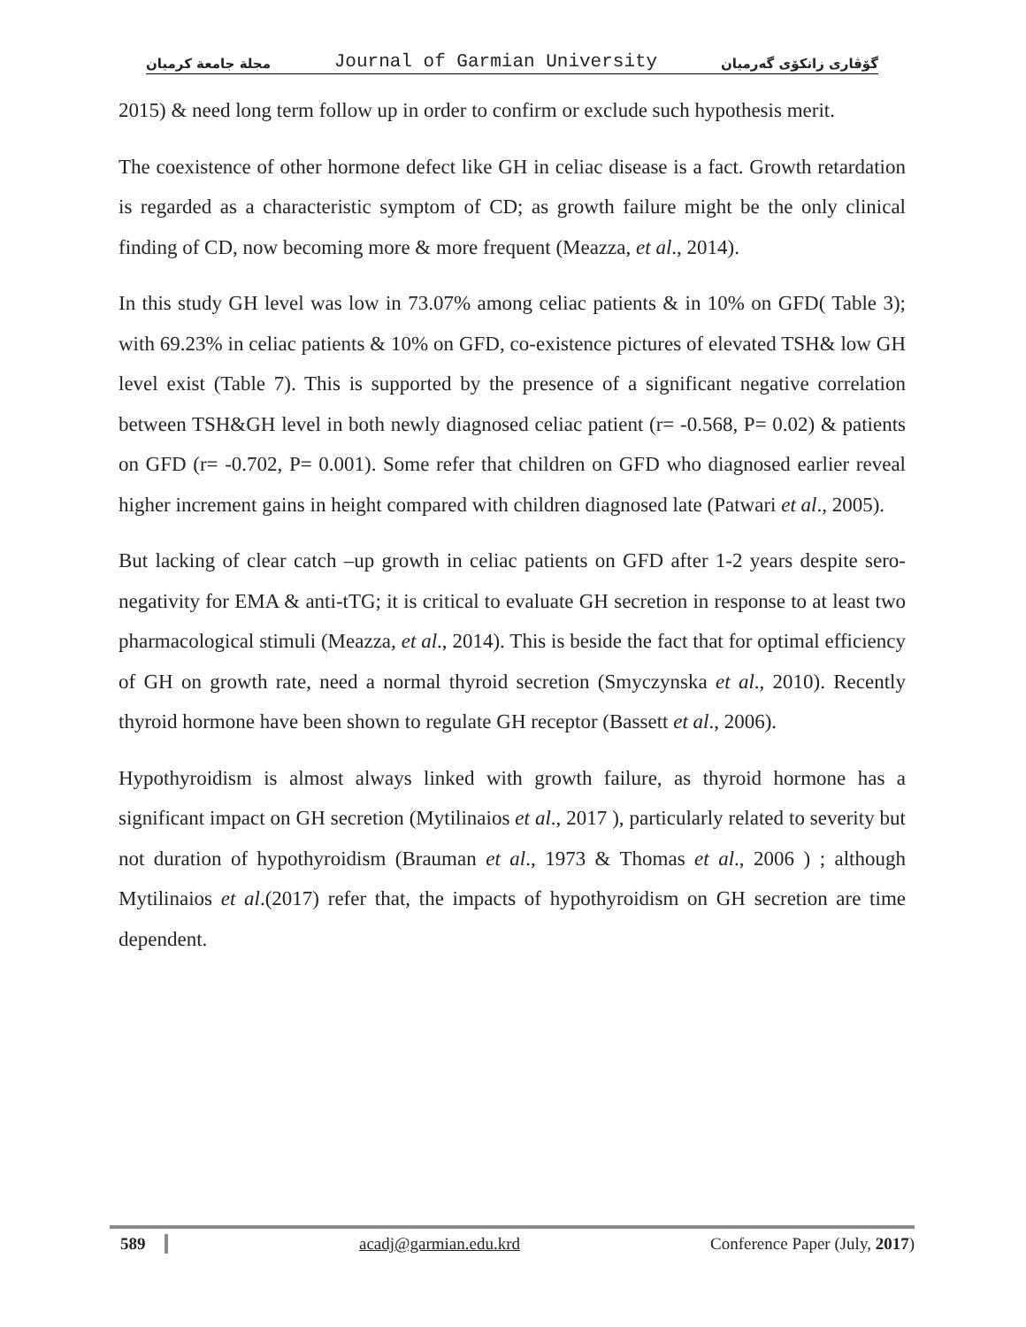مجلة جامعة كرميان Journal of Garmian University گۆڤاری زانکۆی گەرمیان
2015) & need long term follow up in order to confirm or exclude such hypothesis merit.
The coexistence of other hormone defect like GH in celiac disease is a fact. Growth retardation is regarded as a characteristic symptom of CD; as growth failure might be the only clinical finding of CD, now becoming more & more frequent (Meazza, et al., 2014).
In this study GH level was low in 73.07% among celiac patients & in 10% on GFD( Table 3); with 69.23% in celiac patients & 10% on GFD, co-existence pictures of elevated TSH& low GH level exist (Table 7). This is supported by the presence of a significant negative correlation between TSH&GH level in both newly diagnosed celiac patient (r= -0.568, P= 0.02) & patients on GFD (r= -0.702, P= 0.001). Some refer that children on GFD who diagnosed earlier reveal higher increment gains in height compared with children diagnosed late (Patwari et al., 2005).
But lacking of clear catch –up growth in celiac patients on GFD after 1-2 years despite sero-negativity for EMA & anti-tTG; it is critical to evaluate GH secretion in response to at least two pharmacological stimuli (Meazza, et al., 2014). This is beside the fact that for optimal efficiency of GH on growth rate, need a normal thyroid secretion (Smyczynska et al., 2010). Recently thyroid hormone have been shown to regulate GH receptor (Bassett et al., 2006).
Hypothyroidism is almost always linked with growth failure, as thyroid hormone has a significant impact on GH secretion (Mytilinaios et al., 2017 ), particularly related to severity but not duration of hypothyroidism (Brauman et al., 1973 & Thomas et al., 2006 ) ; although Mytilinaios et al.(2017) refer that, the impacts of hypothyroidism on GH secretion are time dependent.
589 acadj@garmian.edu.krd Conference Paper (July, 2017)